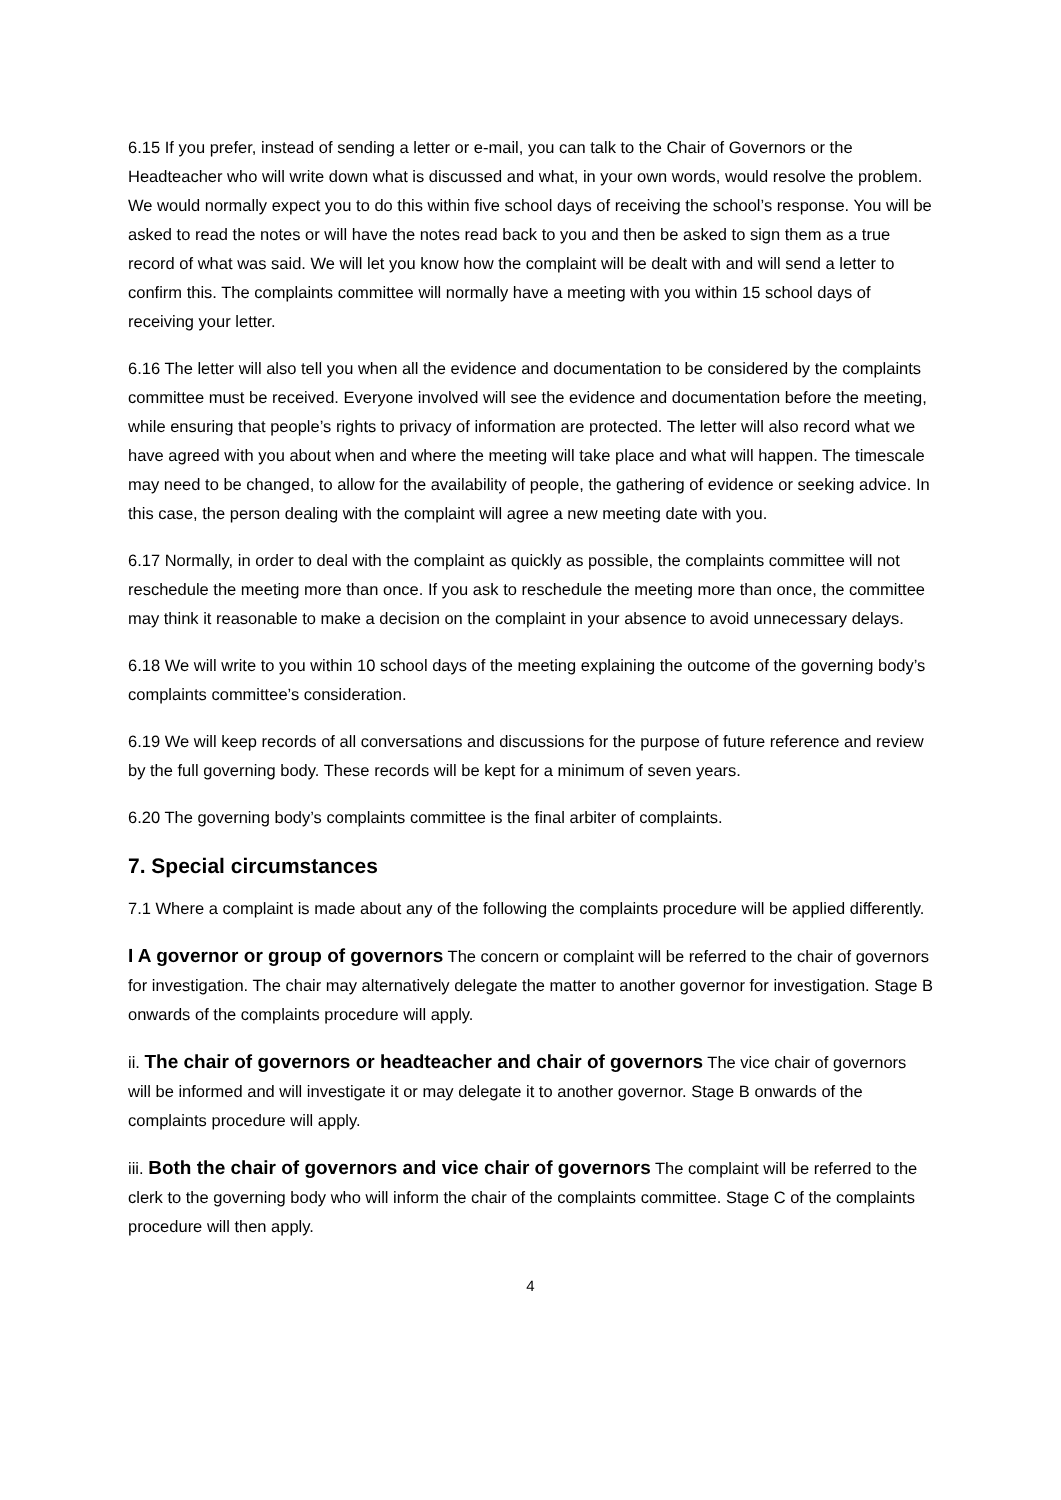6.15 If you prefer, instead of sending a letter or e-mail, you can talk to the Chair of Governors or the Headteacher who will write down what is discussed and what, in your own words, would resolve the problem. We would normally expect you to do this within five school days of receiving the school’s response. You will be asked to read the notes or will have the notes read back to you and then be asked to sign them as a true record of what was said. We will let you know how the complaint will be dealt with and will send a letter to confirm this. The complaints committee will normally have a meeting with you within 15 school days of receiving your letter.
6.16 The letter will also tell you when all the evidence and documentation to be considered by the complaints committee must be received. Everyone involved will see the evidence and documentation before the meeting, while ensuring that people’s rights to privacy of information are protected. The letter will also record what we have agreed with you about when and where the meeting will take place and what will happen. The timescale may need to be changed, to allow for the availability of people, the gathering of evidence or seeking advice. In this case, the person dealing with the complaint will agree a new meeting date with you.
6.17 Normally, in order to deal with the complaint as quickly as possible, the complaints committee will not reschedule the meeting more than once. If you ask to reschedule the meeting more than once, the committee may think it reasonable to make a decision on the complaint in your absence to avoid unnecessary delays.
6.18 We will write to you within 10 school days of the meeting explaining the outcome of the governing body’s complaints committee’s consideration.
6.19 We will keep records of all conversations and discussions for the purpose of future reference and review by the full governing body. These records will be kept for a minimum of seven years.
6.20 The governing body’s complaints committee is the final arbiter of complaints.
7. Special circumstances
7.1 Where a complaint is made about any of the following the complaints procedure will be applied differently.
I A governor or group of governors The concern or complaint will be referred to the chair of governors for investigation. The chair may alternatively delegate the matter to another governor for investigation. Stage B onwards of the complaints procedure will apply.
ii. The chair of governors or headteacher and chair of governors The vice chair of governors will be informed and will investigate it or may delegate it to another governor. Stage B onwards of the complaints procedure will apply.
iii. Both the chair of governors and vice chair of governors The complaint will be referred to the clerk to the governing body who will inform the chair of the complaints committee. Stage C of the complaints procedure will then apply.
4